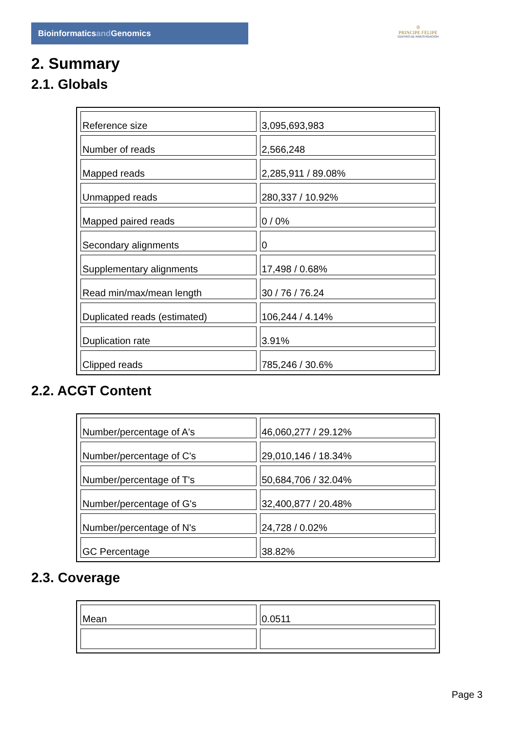Bioinformaticsand Genomics
♔
PRINCIPE FELIPE
CENTRO DE INVESTIGACION
2. Summary
2.1. Globals
| Reference size | 3,095,693,983 |
| Number of reads | 2,566,248 |
| Mapped reads | 2,285,911 / 89.08% |
| Unmapped reads | 280,337 / 10.92% |
| Mapped paired reads | 0 / 0% |
| Secondary alignments | 0 |
| Supplementary alignments | 17,498 / 0.68% |
| Read min/max/mean length | 30 / 76 / 76.24 |
| Duplicated reads (estimated) | 106,244 / 4.14% |
| Duplication rate | 3.91% |
| Clipped reads | 785,246 / 30.6% |
2.2. ACGT Content
| Number/percentage of A's | 46,060,277 / 29.12% |
| Number/percentage of C's | 29,010,146 / 18.34% |
| Number/percentage of T's | 50,684,706 / 32.04% |
| Number/percentage of G's | 32,400,877 / 20.48% |
| Number/percentage of N's | 24,728 / 0.02% |
| GC Percentage | 38.82% |
2.3. Coverage
| Mean | 0.0511 |
Page 3